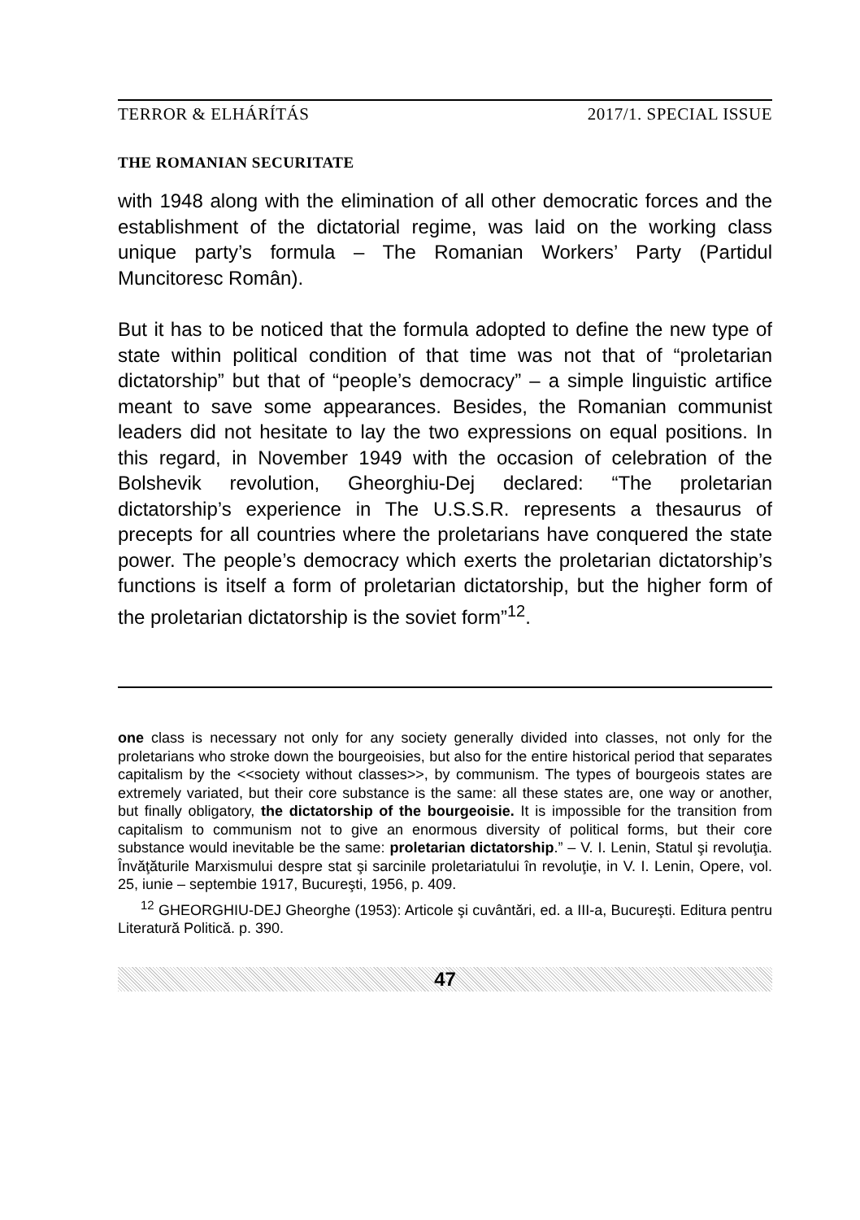TERROR & ELHÁRÍTÁS 2017/1. SPECIAL ISSUE
THE ROMANIAN SECURITATE
with 1948 along with the elimination of all other democratic forces and the establishment of the dictatorial regime, was laid on the working class unique party’s formula – The Romanian Workers’ Party (Partidul Muncitoresc Român).
But it has to be noticed that the formula adopted to define the new type of state within political condition of that time was not that of “proletarian dictatorship” but that of “people’s democracy” – a simple linguistic artifice meant to save some appearances. Besides, the Romanian communist leaders did not hesitate to lay the two expressions on equal positions. In this regard, in November 1949 with the occasion of celebration of the Bolshevik revolution, Gheorghiu-Dej declared: “The proletarian dictatorship’s experience in The U.S.S.R. represents a thesaurus of precepts for all countries where the proletarians have conquered the state power. The people’s democracy which exerts the proletarian dictatorship’s functions is itself a form of proletarian dictatorship, but the higher form of the proletarian dictatorship is the soviet form”<sup>12</sup>.
one class is necessary not only for any society generally divided into classes, not only for the proletarians who stroke down the bourgeoisies, but also for the entire historical period that separates capitalism by the <<society without classes>>, by communism. The types of bourgeois states are extremely variated, but their core substance is the same: all these states are, one way or another, but finally obligatory, the dictatorship of the bourgeoisie. It is impossible for the transition from capitalism to communism not to give an enormous diversity of political forms, but their core substance would inevitable be the same: proletarian dictatorship.” – V. I. Lenin, Statul şi revoluţia. Învăţăturile Marxismului despre stat şi sarcinile proletariatului în revoluţie, in V. I. Lenin, Opere, vol. 25, iunie – septembie 1917, Bucureşti, 1956, p. 409.
<sup>12</sup> GHEORGHIU-DEJ Gheorghe (1953): Articole şi cuvântări, ed. a III-a, Bucureşti. Editura pentru Literatură Politică. p. 390.
47